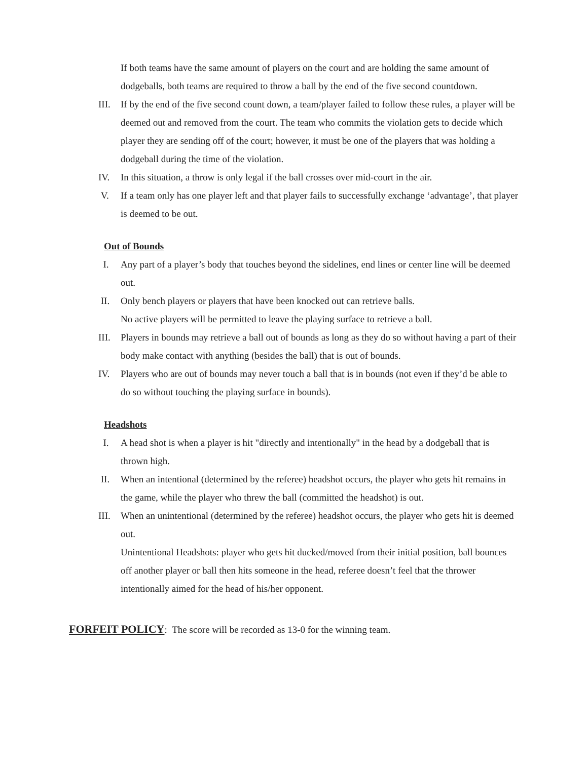If both teams have the same amount of players on the court and are holding the same amount of dodgeballs, both teams are required to throw a ball by the end of the five second countdown.
III. If by the end of the five second count down, a team/player failed to follow these rules, a player will be deemed out and removed from the court. The team who commits the violation gets to decide which player they are sending off of the court; however, it must be one of the players that was holding a dodgeball during the time of the violation.
IV. In this situation, a throw is only legal if the ball crosses over mid-court in the air.
V. If a team only has one player left and that player fails to successfully exchange ‘advantage’, that player is deemed to be out.
Out of Bounds
I. Any part of a player’s body that touches beyond the sidelines, end lines or center line will be deemed out.
II. Only bench players or players that have been knocked out can retrieve balls.
No active players will be permitted to leave the playing surface to retrieve a ball.
III. Players in bounds may retrieve a ball out of bounds as long as they do so without having a part of their body make contact with anything (besides the ball) that is out of bounds.
IV. Players who are out of bounds may never touch a ball that is in bounds (not even if they’d be able to do so without touching the playing surface in bounds).
Headshots
I. A head shot is when a player is hit "directly and intentionally" in the head by a dodgeball that is thrown high.
II. When an intentional (determined by the referee) headshot occurs, the player who gets hit remains in the game, while the player who threw the ball (committed the headshot) is out.
III. When an unintentional (determined by the referee) headshot occurs, the player who gets hit is deemed out.
Unintentional Headshots: player who gets hit ducked/moved from their initial position, ball bounces off another player or ball then hits someone in the head, referee doesn’t feel that the thrower intentionally aimed for the head of his/her opponent.
FORFEIT POLICY: The score will be recorded as 13-0 for the winning team.